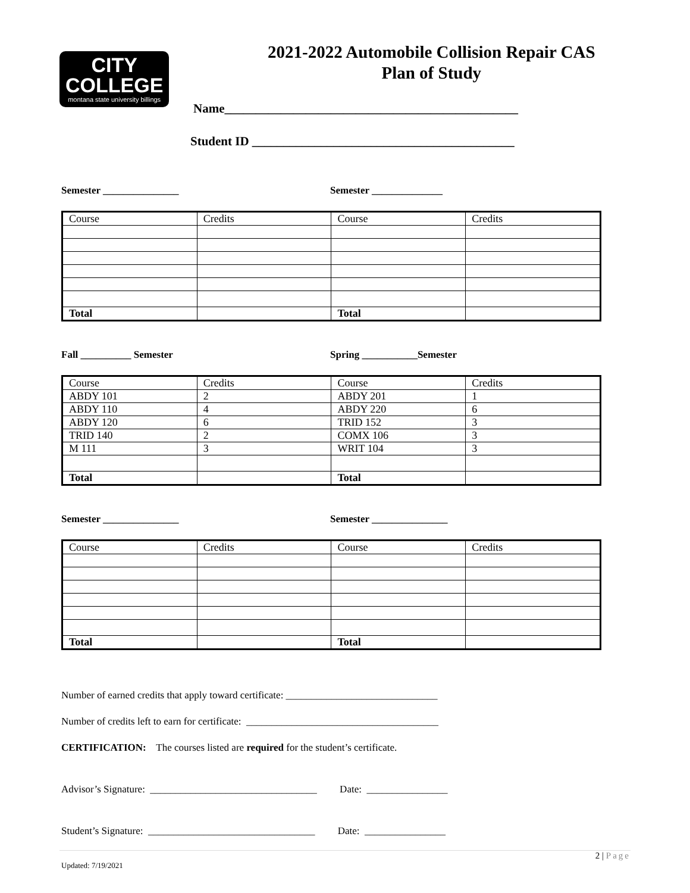CITY
COLLEGE
montana state university billings
2021-2022 Automobile Collision Repair CAS
Plan of Study
Name_______________________________________________
Student ID __________________________________________
Semester _______________ Semester ______________
| Course | Credits | Course | Credits |
| Total | | Total | |
Fall __________ Semester Spring ___________Semester
| Course | Credits | Course | Credits |
| ABDY 101 | 2 | ABDY 201 | 1 |
| ABDY 110 | 4 | ABDY 220 | 6 |
| ABDY 120 | 6 | TRID 152 | 3 |
| TRID 140 | 2 | COMX 106 | 3 |
| M 111 | 3 | WRIT 104 | 3 |
| Total | | Total | |
Semester _______________ Semester _______________
| Course | Credits | Course | Credits |
| Total | | Total | |
Number of earned credits that apply toward certificate: ______________________________
Number of credits left to earn for certificate: ______________________________________
CERTIFICATION: The courses listed are required for the student’s certificate.
Advisor’s Signature: _________________________________ Date: ________________
Student’s Signature: _________________________________ Date: ________________
2 | Page
Updated: 7/19/2021